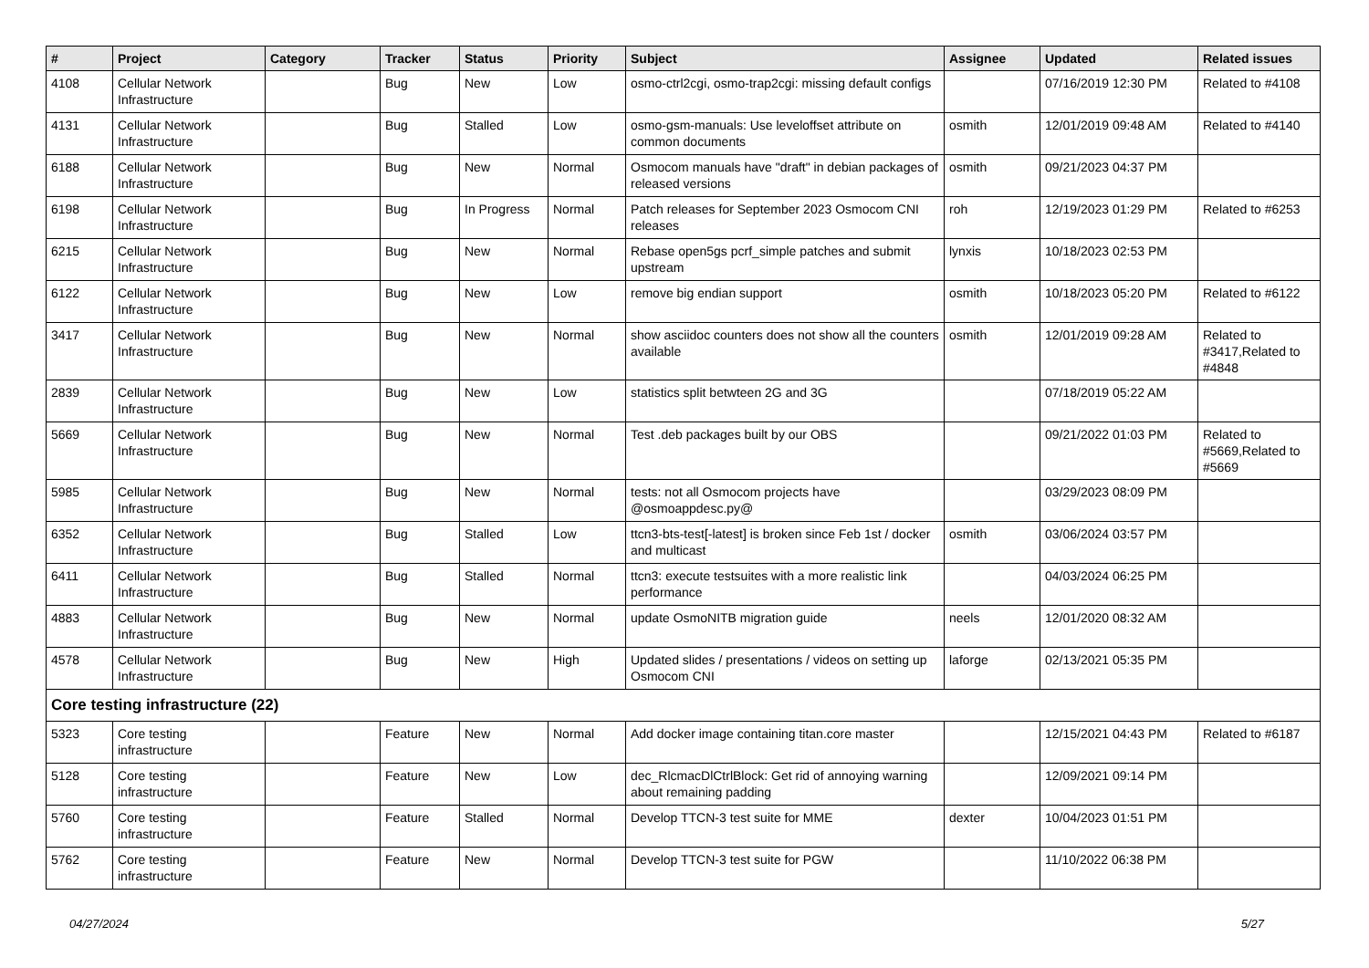| # | Project | Category | Tracker | Status | Priority | Subject | Assignee | Updated | Related issues |
| --- | --- | --- | --- | --- | --- | --- | --- | --- | --- |
| 4108 | Cellular Network Infrastructure | | Bug | New | Low | osmo-ctrl2cgi, osmo-trap2cgi: missing default configs | | 07/16/2019 12:30 PM | Related to #4108 |
| 4131 | Cellular Network Infrastructure | | Bug | Stalled | Low | osmo-gsm-manuals: Use leveloffset attribute on common documents | osmith | 12/01/2019 09:48 AM | Related to #4140 |
| 6188 | Cellular Network Infrastructure | | Bug | New | Normal | Osmocom manuals have "draft" in debian packages of released versions | osmith | 09/21/2023 04:37 PM | |
| 6198 | Cellular Network Infrastructure | | Bug | In Progress | Normal | Patch releases for September 2023 Osmocom CNI releases | roh | 12/19/2023 01:29 PM | Related to #6253 |
| 6215 | Cellular Network Infrastructure | | Bug | New | Normal | Rebase open5gs pcrf_simple patches and submit upstream | lynxis | 10/18/2023 02:53 PM | |
| 6122 | Cellular Network Infrastructure | | Bug | New | Low | remove big endian support | osmith | 10/18/2023 05:20 PM | Related to #6122 |
| 3417 | Cellular Network Infrastructure | | Bug | New | Normal | show asciidoc counters does not show all the counters available | osmith | 12/01/2019 09:28 AM | Related to #3417,Related to #4848 |
| 2839 | Cellular Network Infrastructure | | Bug | New | Low | statistics split betwteen 2G and 3G | | 07/18/2019 05:22 AM | |
| 5669 | Cellular Network Infrastructure | | Bug | New | Normal | Test .deb packages built by our OBS | | 09/21/2022 01:03 PM | Related to #5669,Related to #5669 |
| 5985 | Cellular Network Infrastructure | | Bug | New | Normal | tests: not all Osmocom projects have @osmoappdesc.py@ | | 03/29/2023 08:09 PM | |
| 6352 | Cellular Network Infrastructure | | Bug | Stalled | Low | ttcn3-bts-test[-latest] is broken since Feb 1st / docker and multicast | osmith | 03/06/2024 03:57 PM | |
| 6411 | Cellular Network Infrastructure | | Bug | Stalled | Normal | ttcn3: execute testsuites with a more realistic link performance | | 04/03/2024 06:25 PM | |
| 4883 | Cellular Network Infrastructure | | Bug | New | Normal | update OsmoNITB migration guide | neels | 12/01/2020 08:32 AM | |
| 4578 | Cellular Network Infrastructure | | Bug | New | High | Updated slides / presentations / videos on setting up Osmocom CNI | laforge | 02/13/2021 05:35 PM | |
| Core testing infrastructure (22) | | | | | | | | | |
| 5323 | Core testing infrastructure | | Feature | New | Normal | Add docker image containing titan.core master | | 12/15/2021 04:43 PM | Related to #6187 |
| 5128 | Core testing infrastructure | | Feature | New | Low | dec_RlcmacDlCtrlBlock: Get rid of annoying warning about remaining padding | | 12/09/2021 09:14 PM | |
| 5760 | Core testing infrastructure | | Feature | Stalled | Normal | Develop TTCN-3 test suite for MME | dexter | 10/04/2023 01:51 PM | |
| 5762 | Core testing infrastructure | | Feature | New | Normal | Develop TTCN-3 test suite for PGW | | 11/10/2022 06:38 PM | |
04/27/2024 5/27